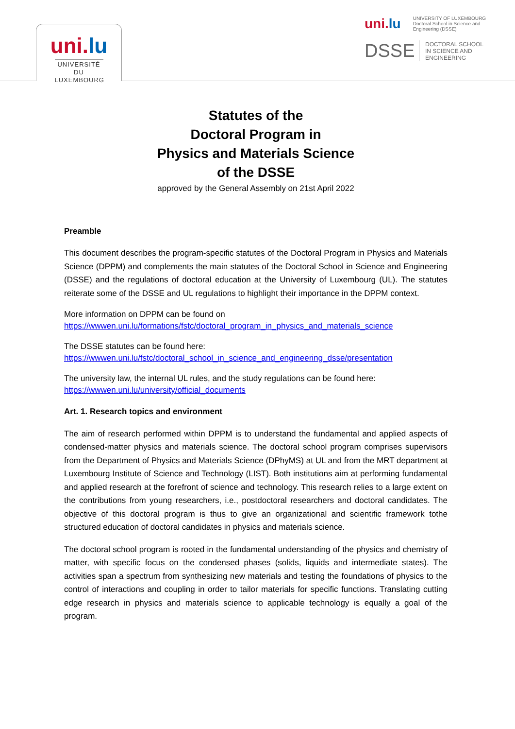uni.lu
UNIVERSITÉ DU LUXEMBOURG
uni.lu
UNIVERSITY OF LUXEMBOURG
Doctoral School in Science and Engineering (DSSE)
DSSE
DOCTORAL SCHOOL
IN SCIENCE AND
ENGINEERING
Statutes of the
Doctoral Program in
Physics and Materials Science
of the DSSE
approved by the General Assembly on 21st April 2022
Preamble
This document describes the program-specific statutes of the Doctoral Program in Physics and Materials Science (DPPM) and complements the main statutes of the Doctoral School in Science and Engineering (DSSE) and the regulations of doctoral education at the University of Luxembourg (UL). The statutes reiterate some of the DSSE and UL regulations to highlight their importance in the DPPM context.
More information on DPPM can be found on
https://wwwen.uni.lu/formations/fstc/doctoral_program_in_physics_and_materials_science
The DSSE statutes can be found here:
https://wwwen.uni.lu/fstc/doctoral_school_in_science_and_engineering_dsse/presentation
The university law, the internal UL rules, and the study regulations can be found here:
https://wwwen.uni.lu/university/official_documents
Art. 1. Research topics and environment
The aim of research performed within DPPM is to understand the fundamental and applied aspects of condensed-matter physics and materials science. The doctoral school program comprises supervisors from the Department of Physics and Materials Science (DPhyMS) at UL and from the MRT department at Luxembourg Institute of Science and Technology (LIST). Both institutions aim at performing fundamental and applied research at the forefront of science and technology. This research relies to a large extent on the contributions from young researchers, i.e., postdoctoral researchers and doctoral candidates. The objective of this doctoral program is thus to give an organizational and scientific framework tothe structured education of doctoral candidates in physics and materials science.
The doctoral school program is rooted in the fundamental understanding of the physics and chemistry of matter, with specific focus on the condensed phases (solids, liquids and intermediate states). The activities span a spectrum from synthesizing new materials and testing the foundations of physics to the control of interactions and coupling in order to tailor materials for specific functions. Translating cutting edge research in physics and materials science to applicable technology is equally a goal of the program.